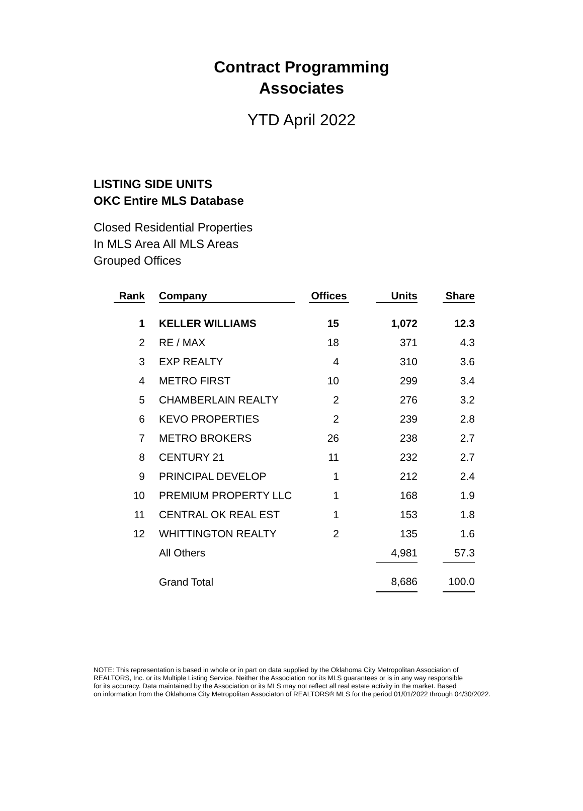Contract Programming
Associates
YTD April 2022
LISTING SIDE UNITS
OKC Entire MLS Database
Closed Residential Properties
In MLS Area All MLS Areas
Grouped Offices
| Rank | | Company | | Offices | | Units | | Share |
| --- | --- | --- | --- | --- | --- | --- | --- | --- |
| 1 | | KELLER WILLIAMS | | 15 | | 1,072 | | 12.3 |
| 2 | | RE / MAX | | 18 | | 371 | | 4.3 |
| 3 | | EXP REALTY | | 4 | | 310 | | 3.6 |
| 4 | | METRO FIRST | | 10 | | 299 | | 3.4 |
| 5 | | CHAMBERLAIN REALTY | | 2 | | 276 | | 3.2 |
| 6 | | KEVO PROPERTIES | | 2 | | 239 | | 2.8 |
| 7 | | METRO BROKERS | | 26 | | 238 | | 2.7 |
| 8 | | CENTURY 21 | | 11 | | 232 | | 2.7 |
| 9 | | PRINCIPAL DEVELOP | | 1 | | 212 | | 2.4 |
| 10 | | PREMIUM PROPERTY LLC | | 1 | | 168 | | 1.9 |
| 11 | | CENTRAL OK REAL EST | | 1 | | 153 | | 1.8 |
| 12 | | WHITTINGTON REALTY | | 2 | | 135 | | 1.6 |
| | | All Others | | | | 4,981 | | 57.3 |
| | | Grand Total | | | | 8,686 | | 100.0 |
NOTE: This representation is based in whole or in part on data supplied by the Oklahoma City Metropolitan Association of
REALTORS, Inc. or its Multiple Listing Service. Neither the Association nor its MLS guarantees or is in any way responsible
for its accuracy. Data maintained by the Association or its MLS may not reflect all real estate activity in the market. Based
on information from the Oklahoma City Metropolitan Associaton of REALTORS® MLS for the period 01/01/2022 through 04/30/2022.